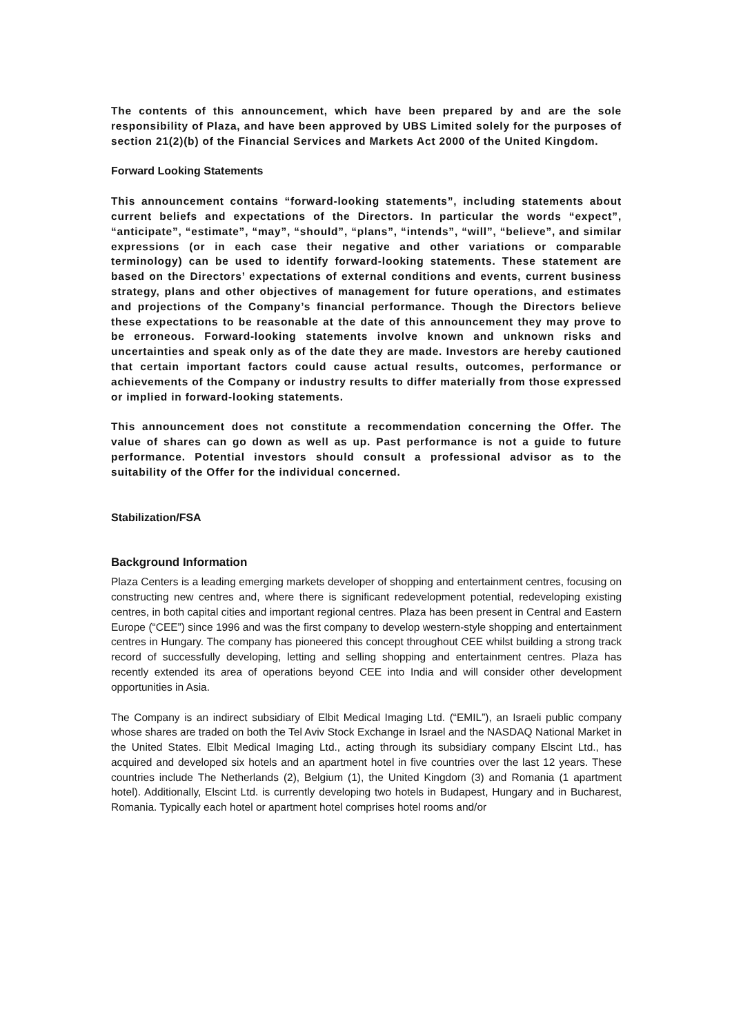The contents of this announcement, which have been prepared by and are the sole responsibility of Plaza, and have been approved by UBS Limited solely for the purposes of section 21(2)(b) of the Financial Services and Markets Act 2000 of the United Kingdom.
Forward Looking Statements
This announcement contains “forward-looking statements”, including statements about current beliefs and expectations of the Directors. In particular the words “expect”, “anticipate”, “estimate”, “may”, “should”, “plans”, “intends”, “will”, “believe”, and similar expressions (or in each case their negative and other variations or comparable terminology) can be used to identify forward-looking statements. These statement are based on the Directors’ expectations of external conditions and events, current business strategy, plans and other objectives of management for future operations, and estimates and projections of the Company’s financial performance. Though the Directors believe these expectations to be reasonable at the date of this announcement they may prove to be erroneous. Forward-looking statements involve known and unknown risks and uncertainties and speak only as of the date they are made. Investors are hereby cautioned that certain important factors could cause actual results, outcomes, performance or achievements of the Company or industry results to differ materially from those expressed or implied in forward-looking statements.
This announcement does not constitute a recommendation concerning the Offer. The value of shares can go down as well as up. Past performance is not a guide to future performance. Potential investors should consult a professional advisor as to the suitability of the Offer for the individual concerned.
Stabilization/FSA
Background Information
Plaza Centers is a leading emerging markets developer of shopping and entertainment centres, focusing on constructing new centres and, where there is significant redevelopment potential, redeveloping existing centres, in both capital cities and important regional centres. Plaza has been present in Central and Eastern Europe (“CEE”) since 1996 and was the first company to develop western-style shopping and entertainment centres in Hungary. The company has pioneered this concept throughout CEE whilst building a strong track record of successfully developing, letting and selling shopping and entertainment centres. Plaza has recently extended its area of operations beyond CEE into India and will consider other development opportunities in Asia.
The Company is an indirect subsidiary of Elbit Medical Imaging Ltd. (“EMIL”), an Israeli public company whose shares are traded on both the Tel Aviv Stock Exchange in Israel and the NASDAQ National Market in the United States. Elbit Medical Imaging Ltd., acting through its subsidiary company Elscint Ltd., has acquired and developed six hotels and an apartment hotel in five countries over the last 12 years. These countries include The Netherlands (2), Belgium (1), the United Kingdom (3) and Romania (1 apartment hotel). Additionally, Elscint Ltd. is currently developing two hotels in Budapest, Hungary and in Bucharest, Romania. Typically each hotel or apartment hotel comprises hotel rooms and/or